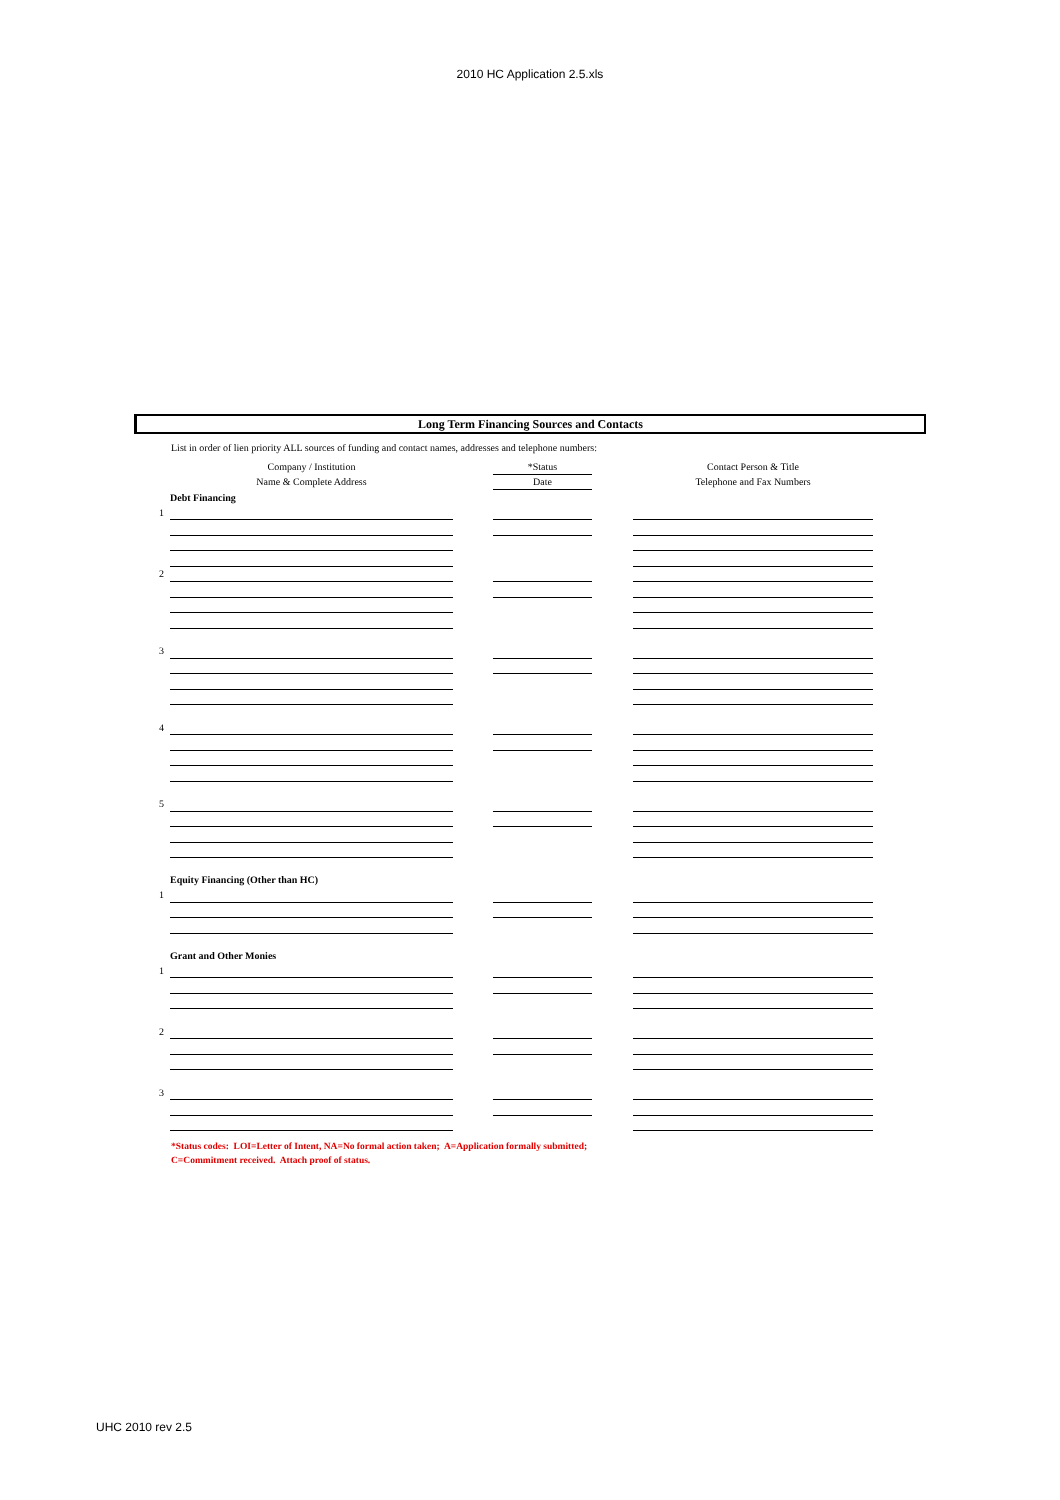2010 HC Application 2.5.xls
Long Term Financing Sources and Contacts
List in order of lien priority ALL sources of funding and contact names, addresses and telephone numbers:
| | Company / Institution | | *Status | | Contact Person & Title |
| | Name & Complete Address | | Date | | Telephone and Fax Numbers |
| | Debt Financing | | | | |
| 1 | | | | | |
| 2 | | | | | |
| 3 | | | | | |
| 4 | | | | | |
| 5 | | | | | |
| | Equity Financing (Other than HC) | | | | |
| 1 | | | | | |
| | Grant and Other Monies | | | | |
| 1 | | | | | |
| 2 | | | | | |
| 3 | | | | | |
*Status codes: LOI=Letter of Intent, NA=No formal action taken; A=Application formally submitted;
C=Commitment received. Attach proof of status.
UHC 2010 rev 2.5